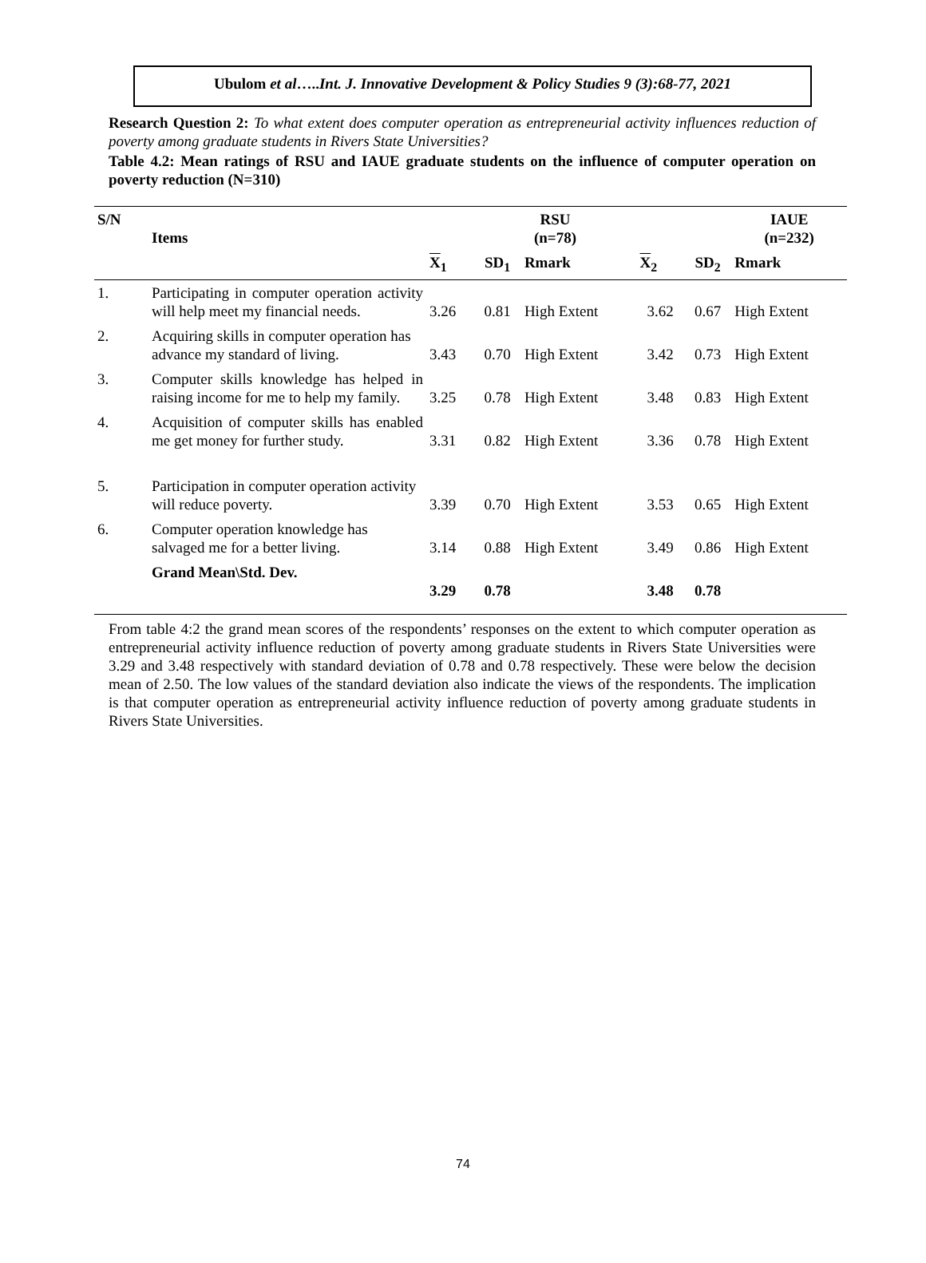Ubulom et al…..Int. J. Innovative Development & Policy Studies 9 (3):68-77, 2021
Research Question 2: To what extent does computer operation as entrepreneurial activity influences reduction of poverty among graduate students in Rivers State Universities?
Table 4.2: Mean ratings of RSU and IAUE graduate students on the influence of computer operation on poverty reduction (N=310)
| S/N | Items | | RSU (n=78) | | | | IAUE (n=232) |
| --- | --- | --- | --- | --- | --- | --- | --- |
| | | X<sub>1</sub> | SD<sub>1</sub> | Rmark | X<sub>2</sub> | SD<sub>2</sub> | Rmark |
| 1. | Participating in computer operation activity will help meet my financial needs. | 3.26 | 0.81 | High Extent | 3.62 | 0.67 | High Extent |
| 2. | Acquiring skills in computer operation has advance my standard of living. | 3.43 | 0.70 | High Extent | 3.42 | 0.73 | High Extent |
| 3. | Computer skills knowledge has helped in raising income for me to help my family. | 3.25 | 0.78 | High Extent | 3.48 | 0.83 | High Extent |
| 4. | Acquisition of computer skills has enabled me get money for further study. | 3.31 | 0.82 | High Extent | 3.36 | 0.78 | High Extent |
| 5. | Participation in computer operation activity will reduce poverty. | 3.39 | 0.70 | High Extent | 3.53 | 0.65 | High Extent |
| 6. | Computer operation knowledge has salvaged me for a better living. | 3.14 | 0.88 | High Extent | 3.49 | 0.86 | High Extent |
| | Grand Mean\Std. Dev. | 3.29 | 0.78 | | 3.48 | 0.78 | |
From table 4:2 the grand mean scores of the respondents’ responses on the extent to which computer operation as entrepreneurial activity influence reduction of poverty among graduate students in Rivers State Universities were 3.29 and 3.48 respectively with standard deviation of 0.78 and 0.78 respectively. These were below the decision mean of 2.50. The low values of the standard deviation also indicate the views of the respondents. The implication is that computer operation as entrepreneurial activity influence reduction of poverty among graduate students in Rivers State Universities.
74